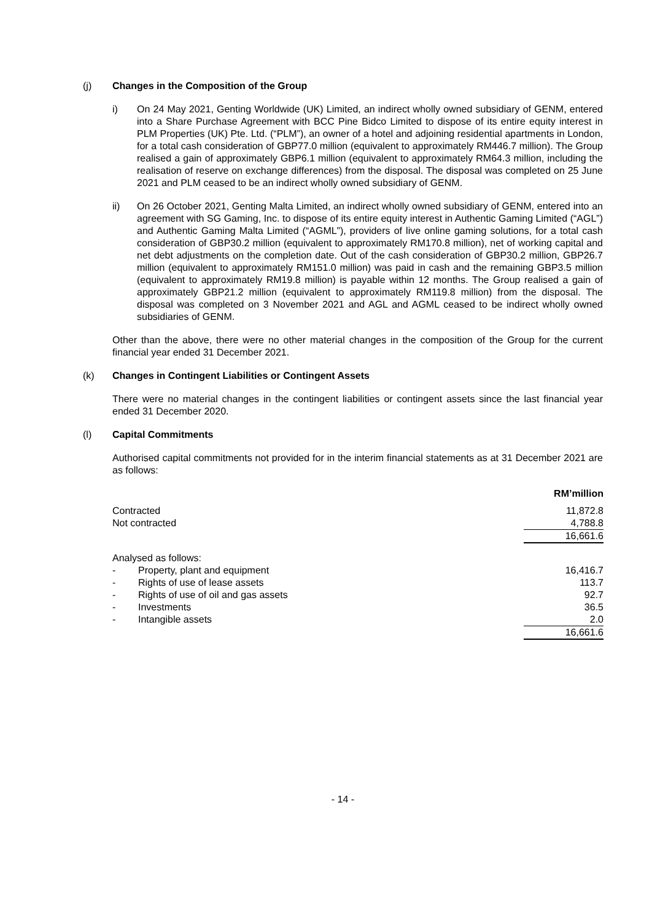(j) Changes in the Composition of the Group
i) On 24 May 2021, Genting Worldwide (UK) Limited, an indirect wholly owned subsidiary of GENM, entered into a Share Purchase Agreement with BCC Pine Bidco Limited to dispose of its entire equity interest in PLM Properties (UK) Pte. Ltd. (“PLM”), an owner of a hotel and adjoining residential apartments in London, for a total cash consideration of GBP77.0 million (equivalent to approximately RM446.7 million). The Group realised a gain of approximately GBP6.1 million (equivalent to approximately RM64.3 million, including the realisation of reserve on exchange differences) from the disposal. The disposal was completed on 25 June 2021 and PLM ceased to be an indirect wholly owned subsidiary of GENM.
ii) On 26 October 2021, Genting Malta Limited, an indirect wholly owned subsidiary of GENM, entered into an agreement with SG Gaming, Inc. to dispose of its entire equity interest in Authentic Gaming Limited (“AGL”) and Authentic Gaming Malta Limited (“AGML”), providers of live online gaming solutions, for a total cash consideration of GBP30.2 million (equivalent to approximately RM170.8 million), net of working capital and net debt adjustments on the completion date. Out of the cash consideration of GBP30.2 million, GBP26.7 million (equivalent to approximately RM151.0 million) was paid in cash and the remaining GBP3.5 million (equivalent to approximately RM19.8 million) is payable within 12 months. The Group realised a gain of approximately GBP21.2 million (equivalent to approximately RM119.8 million) from the disposal. The disposal was completed on 3 November 2021 and AGL and AGML ceased to be indirect wholly owned subsidiaries of GENM.
Other than the above, there were no other material changes in the composition of the Group for the current financial year ended 31 December 2021.
(k) Changes in Contingent Liabilities or Contingent Assets
There were no material changes in the contingent liabilities or contingent assets since the last financial year ended 31 December 2020.
(l) Capital Commitments
Authorised capital commitments not provided for in the interim financial statements as at 31 December 2021 are as follows:
| | | RM’million |
| --- | --- | --- |
| Contracted | | 11,872.8 |
| Not contracted | | 4,788.8 |
| | | 16,661.6 |
| Analysed as follows: | | |
| - | Property, plant and equipment | 16,416.7 |
| - | Rights of use of lease assets | 113.7 |
| - | Rights of use of oil and gas assets | 92.7 |
| - | Investments | 36.5 |
| - | Intangible assets | 2.0 |
| | | 16,661.6 |
- 14 -